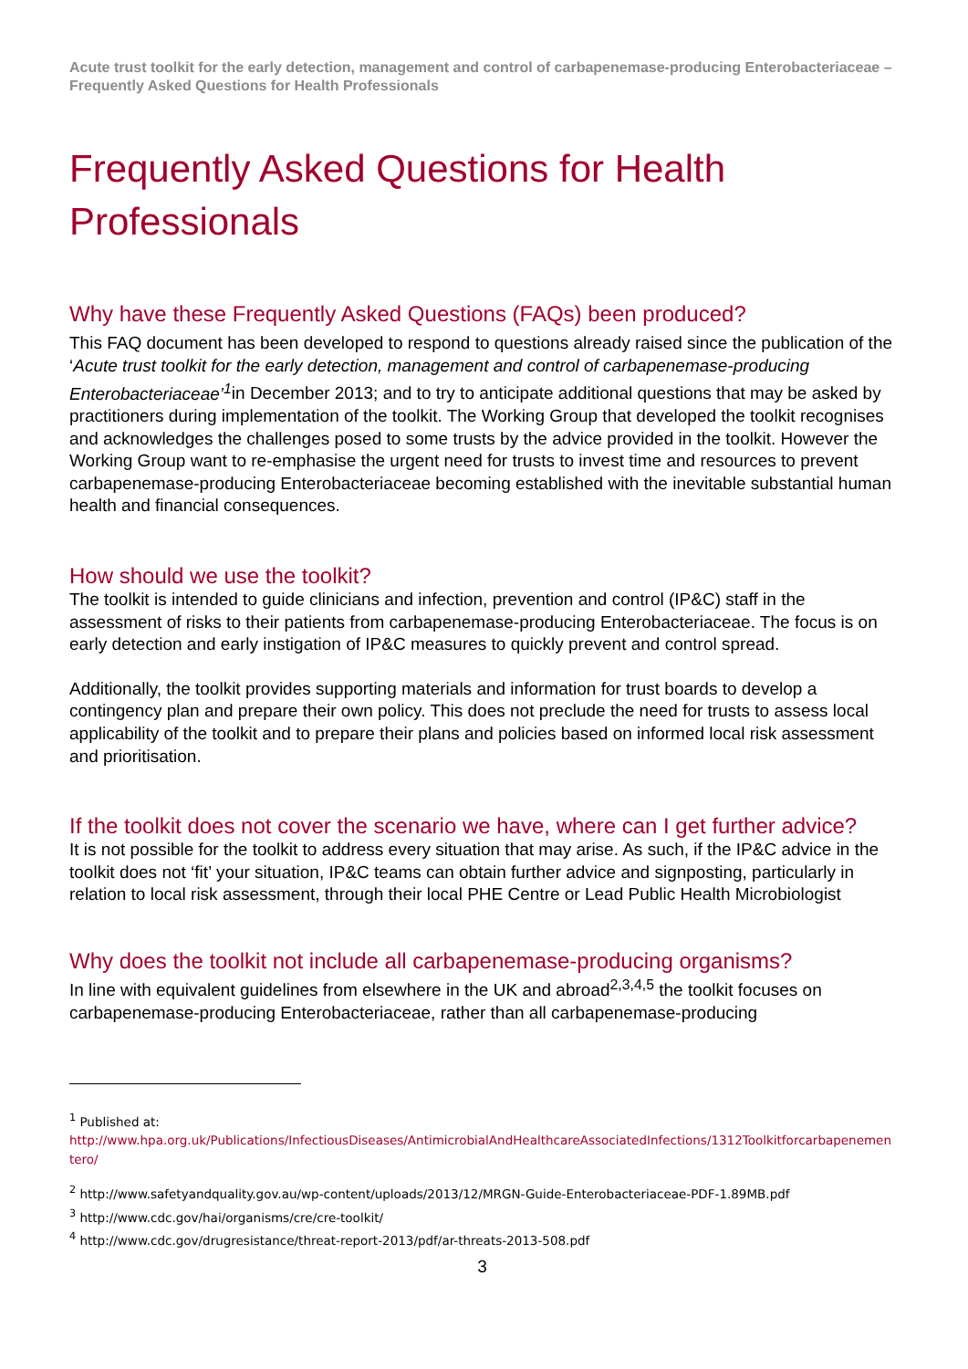Acute trust toolkit for the early detection, management and control of carbapenemase-producing Enterobacteriaceae – Frequently Asked Questions for Health Professionals
Frequently Asked Questions for Health Professionals
Why have these Frequently Asked Questions (FAQs) been produced?
This FAQ document has been developed to respond to questions already raised since the publication of the ‘Acute trust toolkit for the early detection, management and control of carbapenemase-producing Enterobacteriaceae’<sup>1</sup>in December 2013; and to try to anticipate additional questions that may be asked by practitioners during implementation of the toolkit. The Working Group that developed the toolkit recognises and acknowledges the challenges posed to some trusts by the advice provided in the toolkit. However the Working Group want to re-emphasise the urgent need for trusts to invest time and resources to prevent carbapenemase-producing Enterobacteriaceae becoming established with the inevitable substantial human health and financial consequences.
How should we use the toolkit?
The toolkit is intended to guide clinicians and infection, prevention and control (IP&C) staff in the assessment of risks to their patients from carbapenemase-producing Enterobacteriaceae. The focus is on early detection and early instigation of IP&C measures to quickly prevent and control spread.
Additionally, the toolkit provides supporting materials and information for trust boards to develop a contingency plan and prepare their own policy. This does not preclude the need for trusts to assess local applicability of the toolkit and to prepare their plans and policies based on informed local risk assessment and prioritisation.
If the toolkit does not cover the scenario we have, where can I get further advice?
It is not possible for the toolkit to address every situation that may arise. As such, if the IP&C advice in the toolkit does not ‘fit’ your situation, IP&C teams can obtain further advice and signposting, particularly in relation to local risk assessment, through their local PHE Centre or Lead Public Health Microbiologist
Why does the toolkit not include all carbapenemase-producing organisms?
In line with equivalent guidelines from elsewhere in the UK and abroad<sup>2,3,4,5</sup> the toolkit focuses on carbapenemase-producing Enterobacteriaceae, rather than all carbapenemase-producing
<sup>1</sup> Published at:
http://www.hpa.org.uk/Publications/InfectiousDiseases/AntimicrobialAndHealthcareAssociatedInfections/1312Toolkitforcarbapenementero/
<sup>2</sup> http://www.safetyandquality.gov.au/wp-content/uploads/2013/12/MRGN-Guide-Enterobacteriaceae-PDF-1.89MB.pdf
<sup>3</sup> http://www.cdc.gov/hai/organisms/cre/cre-toolkit/
<sup>4</sup> http://www.cdc.gov/drugresistance/threat-report-2013/pdf/ar-threats-2013-508.pdf
3